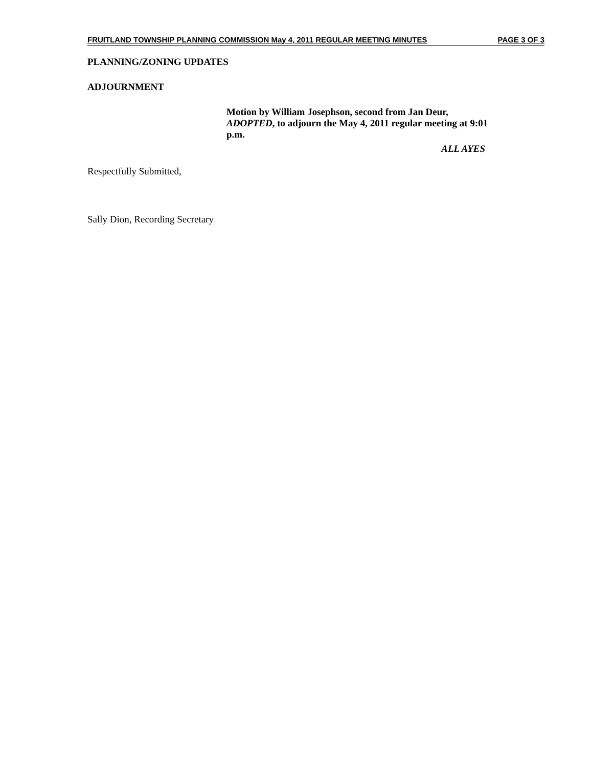FRUITLAND TOWNSHIP PLANNING COMMISSION May 4, 2011 REGULAR MEETING MINUTES PAGE 3 OF 3
PLANNING/ZONING UPDATES
ADJOURNMENT
Motion by William Josephson, second from Jan Deur, ADOPTED, to adjourn the May 4, 2011 regular meeting at 9:01 p.m.
ALL AYES
Respectfully Submitted,
Sally Dion, Recording Secretary